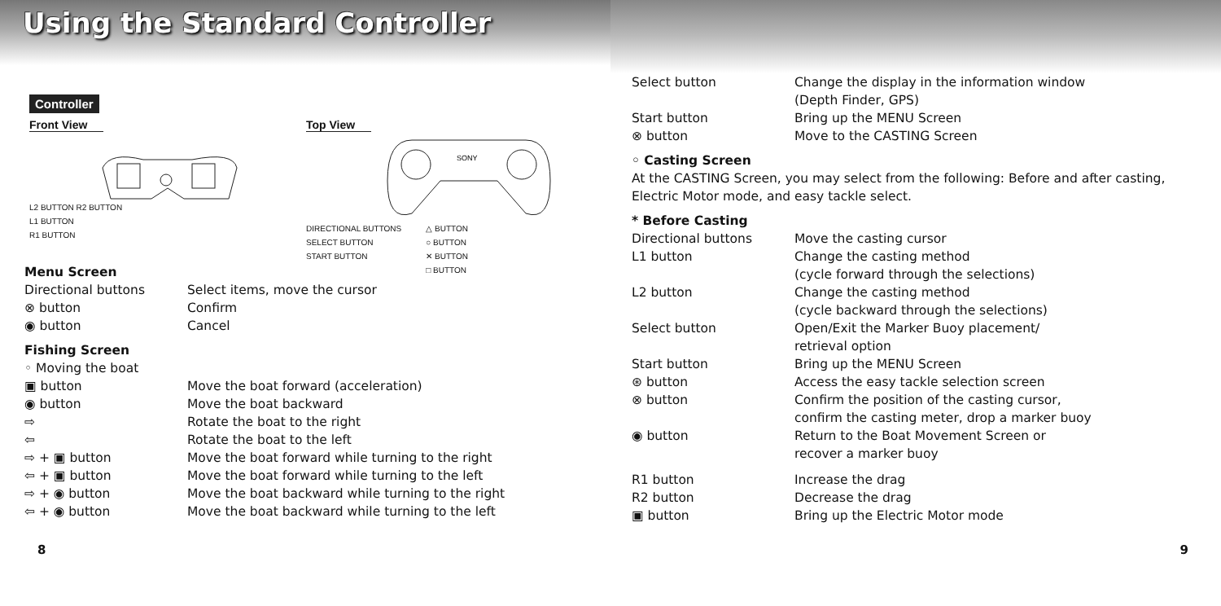Using the Standard Controller
Controller
Front View
L2 BUTTON R2 BUTTON
L1 BUTTON
R1 BUTTON
Top View
SONY
DIRECTIONAL BUTTONS
SELECT BUTTON
START BUTTON
△ BUTTON
○ BUTTON
✕ BUTTON
□ BUTTON
Menu Screen
| Directional buttons | Select items, move the cursor |
| ⊗ button | Confirm |
| ◉ button | Cancel |
Fishing Screen
| ◦ Moving the boat | |
| ▣ button | Move the boat forward (acceleration) |
| ◉ button | Move the boat backward |
| ⇨ | Rotate the boat to the right |
| ⇦ | Rotate the boat to the left |
| ⇨ + ▣ button | Move the boat forward while turning to the right |
| ⇦ + ▣ button | Move the boat forward while turning to the left |
| ⇨ + ◉ button | Move the boat backward while turning to the right |
| ⇦ + ◉ button | Move the boat backward while turning to the left |
8
| Select button | Change the display in the information window (Depth Finder, GPS) |
| Start button | Bring up the MENU Screen |
| ⊗ button | Move to the CASTING Screen |
◦ Casting Screen
At the CASTING Screen, you may select from the following: Before and after casting, Electric Motor mode, and easy tackle select.
* Before Casting
| Directional buttons | Move the casting cursor |
| L1 button | Change the casting method (cycle forward through the selections) |
| L2 button | Change the casting method (cycle backward through the selections) |
| Select button | Open/Exit the Marker Buoy placement/ retrieval option |
| Start button | Bring up the MENU Screen |
| ⊛ button | Access the easy tackle selection screen |
| ⊗ button | Confirm the position of the casting cursor, confirm the casting meter, drop a marker buoy |
| ◉ button | Return to the Boat Movement Screen or recover a marker buoy |
| R1 button | Increase the drag |
| R2 button | Decrease the drag |
| ▣ button | Bring up the Electric Motor mode |
9